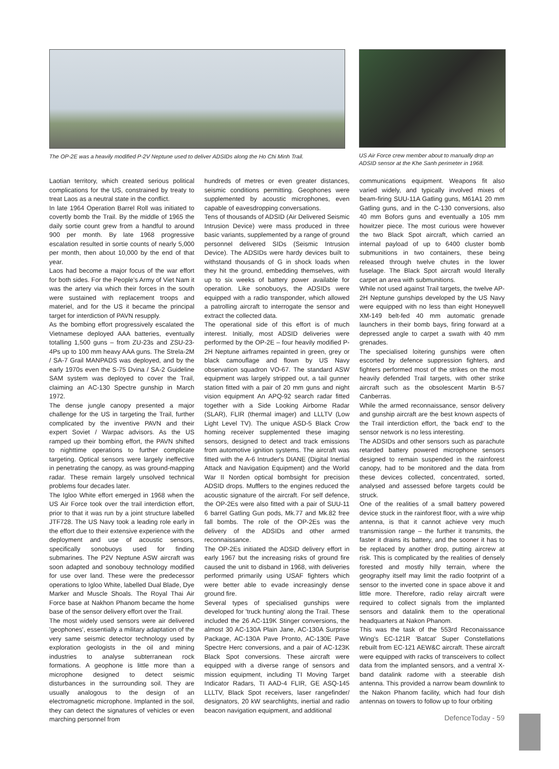The OP-2E was a heavily modified P-2V Neptune used to deliver ADSIDs along the Ho Chi Minh Trail.
US Air Force crew member about to manually drop an ADSID sensor at the Khe Sanh perimeter in 1968.
Laotian territory, which created serious political complications for the US, constrained by treaty to treat Laos as a neutral state in the conflict.
In late 1964 Operation Barrel Roll was initiated to covertly bomb the Trail. By the middle of 1965 the daily sortie count grew from a handful to around 900 per month. By late 1968 progressive escalation resulted in sortie counts of nearly 5,000 per month, then about 10,000 by the end of that year.
Laos had become a major focus of the war effort for both sides. For the People's Army of Viet Nam it was the artery via which their forces in the south were sustained with replacement troops and materiel, and for the US it became the principal target for interdiction of PAVN resupply.
As the bombing effort progressively escalated the Vietnamese deployed AAA batteries, eventually totalling 1,500 guns – from ZU-23s and ZSU-23-4Ps up to 100 mm heavy AAA guns. The Strela-2M / SA-7 Grail MANPADS was deployed, and by the early 1970s even the S-75 Dvina / SA-2 Guideline SAM system was deployed to cover the Trail, claiming an AC-130 Spectre gunship in March 1972.
The dense jungle canopy presented a major challenge for the US in targeting the Trail, further complicated by the inventive PAVN and their expert Soviet / Warpac advisors. As the US ramped up their bombing effort, the PAVN shifted to nighttime operations to further complicate targeting. Optical sensors were largely ineffective in penetrating the canopy, as was ground-mapping radar. These remain largely unsolved technical problems four decades later.
The Igloo White effort emerged in 1968 when the US Air Force took over the trail interdiction effort, prior to that it was run by a joint structure labelled JTF728. The US Navy took a leading role early in the effort due to their extensive experience with the deployment and use of acoustic sensors, specifically sonobuoys used for finding submarines. The P2V Neptune ASW aircraft was soon adapted and sonobouy technology modified for use over land. These were the predecessor operations to Igloo White, labelled Dual Blade, Dye Marker and Muscle Shoals. The Royal Thai Air Force base at Nakhon Phanom became the home base of the sensor delivery effort over the Trail.
The most widely used sensors were air delivered 'geophones', essentially a military adaptation of the very same seismic detector technology used by exploration geologists in the oil and mining industries to analyse subterranean rock formations. A geophone is little more than a microphone designed to detect seismic disturbances in the surrounding soil. They are usually analogous to the design of an electromagnetic microphone. Implanted in the soil, they can detect the signatures of vehicles or even marching personnel from
hundreds of metres or even greater distances, seismic conditions permitting. Geophones were supplemented by acoustic microphones, even capable of eavesdropping conversations.
Tens of thousands of ADSID (Air Delivered Seismic Intrusion Device) were mass produced in three basic variants, supplemented by a range of ground personnel delivered SIDs (Seismic Intrusion Device). The ADSIDs were hardy devices built to withstand thousands of G in shock loads when they hit the ground, embedding themselves, with up to six weeks of battery power available for operation. Like sonobuoys, the ADSIDs were equipped with a radio transponder, which allowed a patrolling aircraft to interrogate the sensor and extract the collected data.
The operational side of this effort is of much interest. Initially, most ADSID deliveries were performed by the OP-2E – four heavily modified P-2H Neptune airframes repainted in green, grey or black camouflage and flown by US Navy observation squadron VO-67. The standard ASW equipment was largely stripped out, a tail gunner station fitted with a pair of 20 mm guns and night vision equipment An APQ-92 search radar fitted together with a Side Looking Airborne Radar (SLAR), FLIR (thermal imager) and LLLTV (Low Light Level TV). The unique ASD-5 Black Crow homing receiver supplemented these imaging sensors, designed to detect and track emissions from automotive ignition systems. The aircraft was fitted with the A-6 Intruder's DIANE (Digital Inertial Attack and Navigation Equipment) and the World War II Norden optical bombsight for precision ADSID drops. Mufflers to the engines reduced the acoustic signature of the aircraft. For self defence, the OP-2Es were also fitted with a pair of SUU-11 6 barrel Gatling Gun pods, Mk.77 and Mk.82 free fall bombs. The role of the OP-2Es was the delivery of the ADSIDs and other armed reconnaissance.
The OP-2Es initiated the ADSID delivery effort in early 1967 but the increasing risks of ground fire caused the unit to disband in 1968, with deliveries performed primarily using USAF fighters which were better able to evade increasingly dense ground fire.
Several types of specialised gunships were developed for 'truck hunting' along the Trail. These included the 26 AC-119K Stinger conversions, the almost 30 AC-130A Plain Jane, AC-130A Surprise Package, AC-130A Pave Pronto, AC-130E Pave Spectre Herc conversions, and a pair of AC-123K Black Spot conversions. These aircraft were equipped with a diverse range of sensors and mission equipment, including TI Moving Target Indicator Radars, TI AAD-4 FLIR, GE ASQ-145 LLLTV, Black Spot receivers, laser rangefinder/ designators, 20 kW searchlights, inertial and radio beacon navigation equipment, and additional
communications equipment. Weapons fit also varied widely, and typically involved mixes of beam-firing SUU-11A Gatling guns, M61A1 20 mm Gatling guns, and in the C-130 conversions, also 40 mm Bofors guns and eventually a 105 mm howitzer piece. The most curious were however the two Black Spot aircraft, which carried an internal payload of up to 6400 cluster bomb submunitions in two containers, these being released through twelve chutes in the lower fuselage. The Black Spot aircraft would literally carpet an area with submunitions.
While not used against Trail targets, the twelve AP-2H Neptune gunships developed by the US Navy were equipped with no less than eight Honeywell XM-149 belt-fed 40 mm automatic grenade launchers in their bomb bays, firing forward at a depressed angle to carpet a swath with 40 mm grenades.
The specialised loitering gunships were often escorted by defence suppression fighters, and fighters performed most of the strikes on the most heavily defended Trail targets, with other strike aircraft such as the obsolescent Martin B-57 Canberras.
While the armed reconnaissance, sensor delivery and gunship aircraft are the best known aspects of the Trail interdiction effort, the 'back end' to the sensor network is no less interesting.
The ADSIDs and other sensors such as parachute retarded battery powered microphone sensors designed to remain suspended in the rainforest canopy, had to be monitored and the data from these devices collected, concentrated, sorted, analysed and assessed before targets could be struck.
One of the realities of a small battery powered device stuck in the rainforest floor, with a wire whip antenna, is that it cannot achieve very much transmission range – the further it transmits, the faster it drains its battery, and the sooner it has to be replaced by another drop, putting aircrew at risk. This is complicated by the realities of densely forested and mostly hilly terrain, where the geography itself may limit the radio footprint of a sensor to the inverted cone in space above it and little more. Therefore, radio relay aircraft were required to collect signals from the implanted sensors and datalink them to the operational headquarters at Nakon Phanom.
This was the task of the 553rd Reconaissance Wing's EC-121R 'Batcat' Super Constellations rebuilt from EC-121 AEW&C aircraft. These aircraft were equipped with racks of transceivers to collect data from the implanted sensors, and a ventral X-band datalink radome with a steerable dish antenna. This provided a narrow beam downlink to the Nakon Phanom facility, which had four dish antennas on towers to follow up to four orbiting
DefenceToday - 59